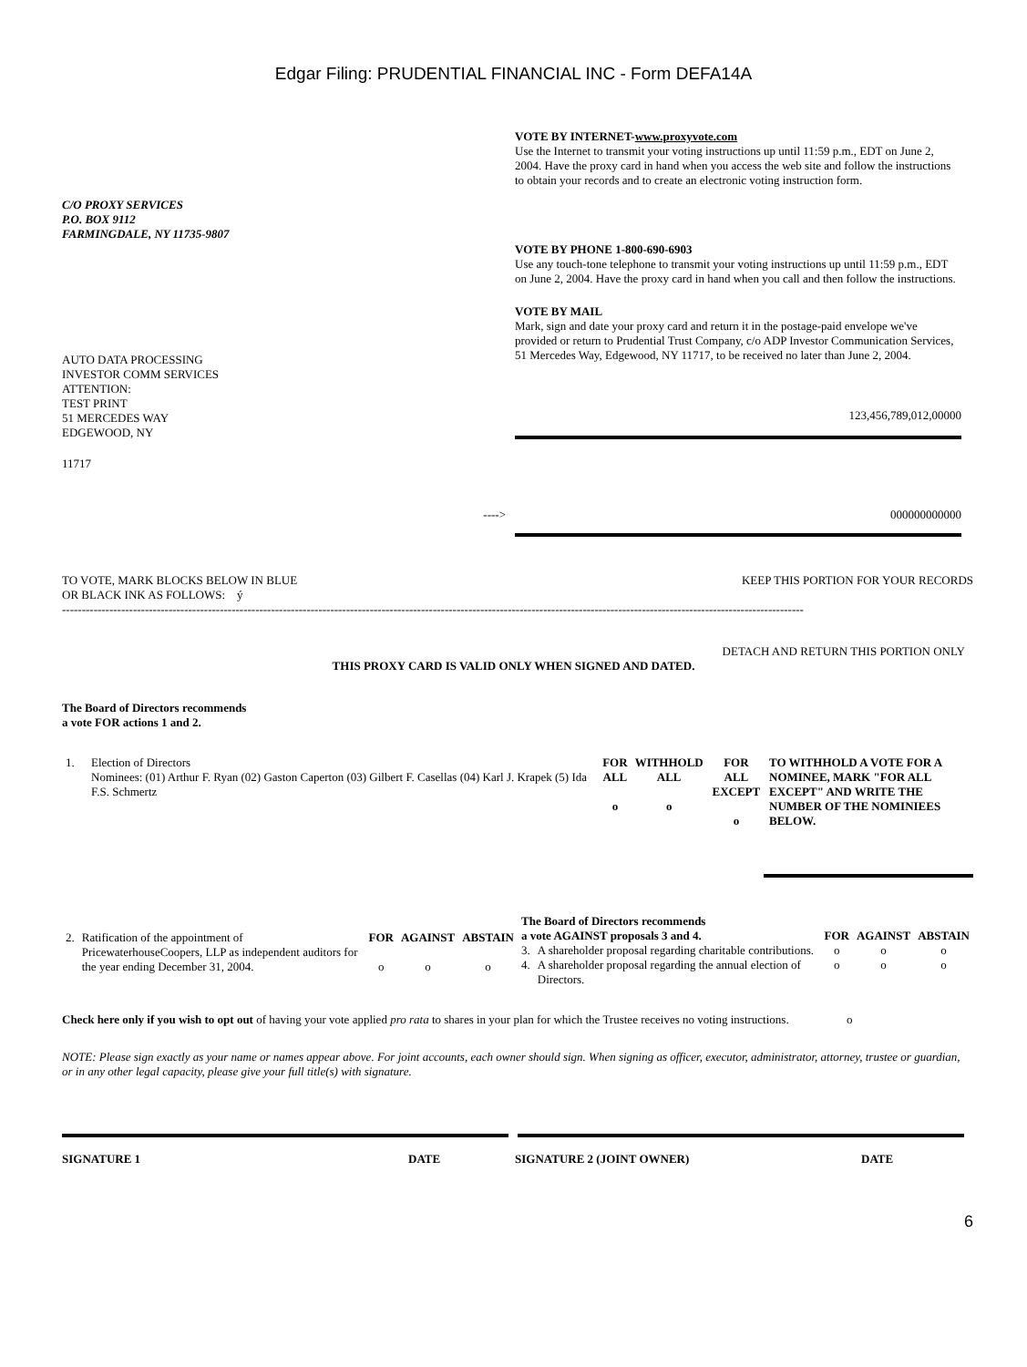Edgar Filing: PRUDENTIAL FINANCIAL INC - Form DEFA14A
C/O PROXY SERVICES
P.O. BOX 9112
FARMINGDALE, NY 11735-9807
AUTO DATA PROCESSING
INVESTOR COMM SERVICES
ATTENTION:
TEST PRINT
51 MERCEDES WAY
EDGEWOOD, NY
11717
VOTE BY INTERNET-www.proxyvote.com
Use the Internet to transmit your voting instructions up until 11:59 p.m., EDT on June 2, 2004. Have the proxy card in hand when you access the web site and follow the instructions to obtain your records and to create an electronic voting instruction form.
VOTE BY PHONE 1-800-690-6903
Use any touch-tone telephone to transmit your voting instructions up until 11:59 p.m., EDT on June 2, 2004. Have the proxy card in hand when you call and then follow the instructions.
VOTE BY MAIL
Mark, sign and date your proxy card and return it in the postage-paid envelope we've provided or return to Prudential Trust Company, c/o ADP Investor Communication Services, 51 Mercedes Way, Edgewood, NY 11717, to be received no later than June 2, 2004.
123,456,789,012,00000
----> 000000000000
TO VOTE, MARK BLOCKS BELOW IN BLUE
OR BLACK INK AS FOLLOWS: ý
KEEP THIS PORTION FOR YOUR RECORDS
--------------------------------------------------------------------------------------------------------------------------------------------------------------------------------------------
DETACH AND RETURN THIS PORTION ONLY
THIS PROXY CARD IS VALID ONLY WHEN SIGNED AND DATED.
The Board of Directors recommends
a vote FOR actions 1 and 2.
| 1. | Election of Directors Nominees: (01) Arthur F. Ryan (02) Gaston Caperton (03) Gilbert F. Casellas (04) Karl J. Krapek (5) Ida F.S. Schmertz | FOR ALL o | WITHHOLD ALL o | FOR ALL EXCEPT o | TO WITHHOLD A VOTE FOR A NOMINEE, MARK "FOR ALL EXCEPT" AND WRITE THE NUMBER OF THE NOMINIEES BELOW. |
| 2. | Ratification of the appointment of PricewaterhouseCoopers, LLP as independent auditors for the year ending December 31, 2004. | FOR o | AGAINST o | ABSTAIN o |
| The Board of Directors recommends a vote AGAINST proposals 3 and 4. | | FOR | AGAINST | ABSTAIN |
| 3. | A shareholder proposal regarding charitable contributions. | o | o | o |
| 4. | A shareholder proposal regarding the annual election of Directors. | o | o | o |
Check here only if you wish to opt out of having your vote applied pro rata to shares in your plan for which the Trustee receives no voting instructions. o
NOTE: Please sign exactly as your name or names appear above. For joint accounts, each owner should sign. When signing as officer, executor, administrator, attorney, trustee or guardian, or in any other legal capacity, please give your full title(s) with signature.
SIGNATURE 1 DATE SIGNATURE 2 (JOINT OWNER) DATE
6